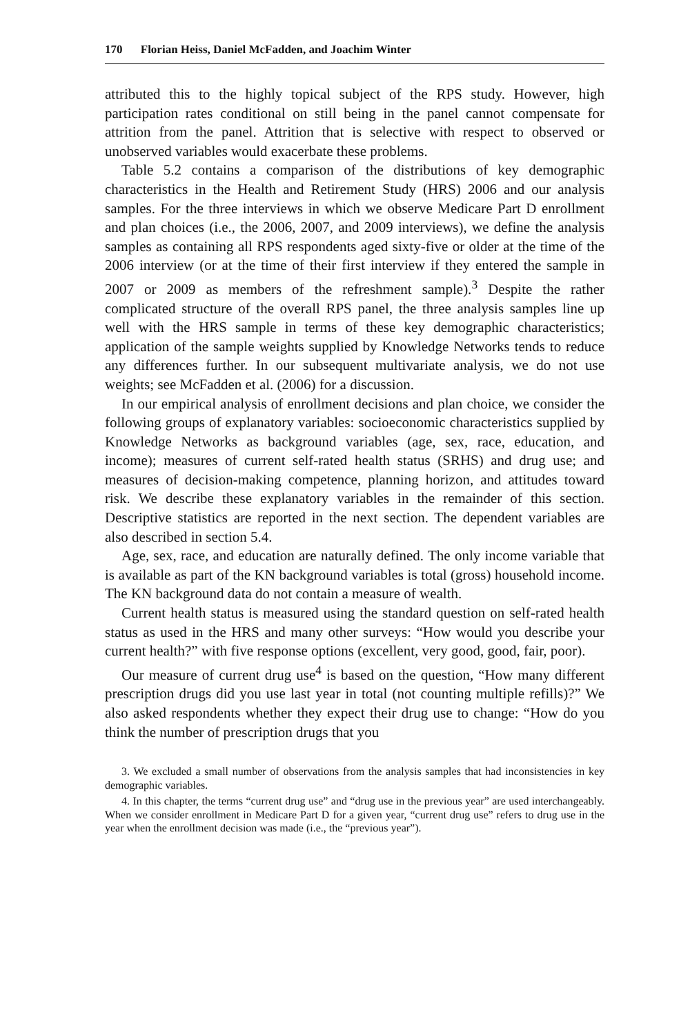170 Florian Heiss, Daniel McFadden, and Joachim Winter
attributed this to the highly topical subject of the RPS study. However, high participation rates conditional on still being in the panel cannot compensate for attrition from the panel. Attrition that is selective with respect to observed or unobserved variables would exacerbate these problems.
Table 5.2 contains a comparison of the distributions of key demographic characteristics in the Health and Retirement Study (HRS) 2006 and our analysis samples. For the three interviews in which we observe Medicare Part D enrollment and plan choices (i.e., the 2006, 2007, and 2009 interviews), we define the analysis samples as containing all RPS respondents aged sixty-five or older at the time of the 2006 interview (or at the time of their first interview if they entered the sample in 2007 or 2009 as members of the refreshment sample).<sup>3</sup> Despite the rather complicated structure of the overall RPS panel, the three analysis samples line up well with the HRS sample in terms of these key demographic characteristics; application of the sample weights supplied by Knowledge Networks tends to reduce any differences further. In our subsequent multivariate analysis, we do not use weights; see McFadden et al. (2006) for a discussion.
In our empirical analysis of enrollment decisions and plan choice, we consider the following groups of explanatory variables: socioeconomic characteristics supplied by Knowledge Networks as background variables (age, sex, race, education, and income); measures of current self-rated health status (SRHS) and drug use; and measures of decision-making competence, planning horizon, and attitudes toward risk. We describe these explanatory variables in the remainder of this section. Descriptive statistics are reported in the next section. The dependent variables are also described in section 5.4.
Age, sex, race, and education are naturally defined. The only income variable that is available as part of the KN background variables is total (gross) household income. The KN background data do not contain a measure of wealth.
Current health status is measured using the standard question on self-rated health status as used in the HRS and many other surveys: “How would you describe your current health?” with five response options (excellent, very good, good, fair, poor).
Our measure of current drug use<sup>4</sup> is based on the question, “How many different prescription drugs did you use last year in total (not counting multiple refills)?” We also asked respondents whether they expect their drug use to change: “How do you think the number of prescription drugs that you
3. We excluded a small number of observations from the analysis samples that had inconsistencies in key demographic variables.
4. In this chapter, the terms “current drug use” and “drug use in the previous year” are used interchangeably. When we consider enrollment in Medicare Part D for a given year, “current drug use” refers to drug use in the year when the enrollment decision was made (i.e., the “previous year”).